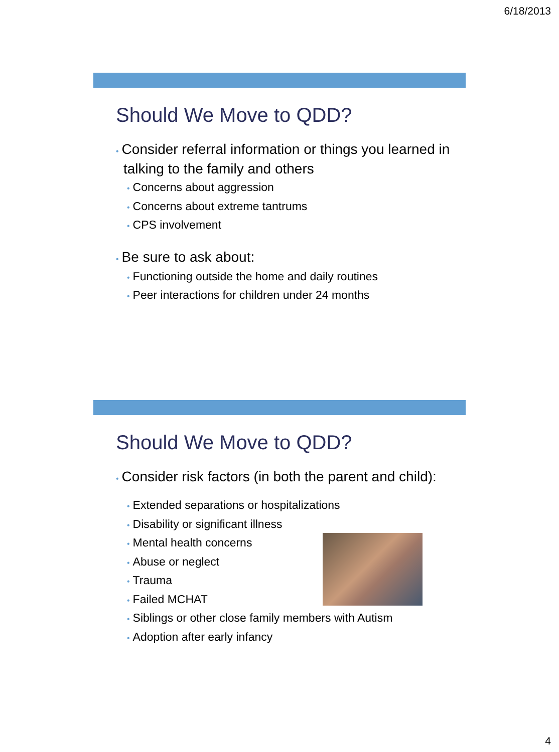6/18/2013
Should We Move to QDD?
• Consider referral information or things you learned in talking to the family and others
• Concerns about aggression
• Concerns about extreme tantrums
• CPS involvement
• Be sure to ask about:
• Functioning outside the home and daily routines
• Peer interactions for children under 24 months
Should We Move to QDD?
• Consider risk factors (in both the parent and child):
• Extended separations or hospitalizations
• Disability or significant illness
• Mental health concerns
• Abuse or neglect
• Trauma
• Failed MCHAT
• Siblings or other close family members with Autism
• Adoption after early infancy
4